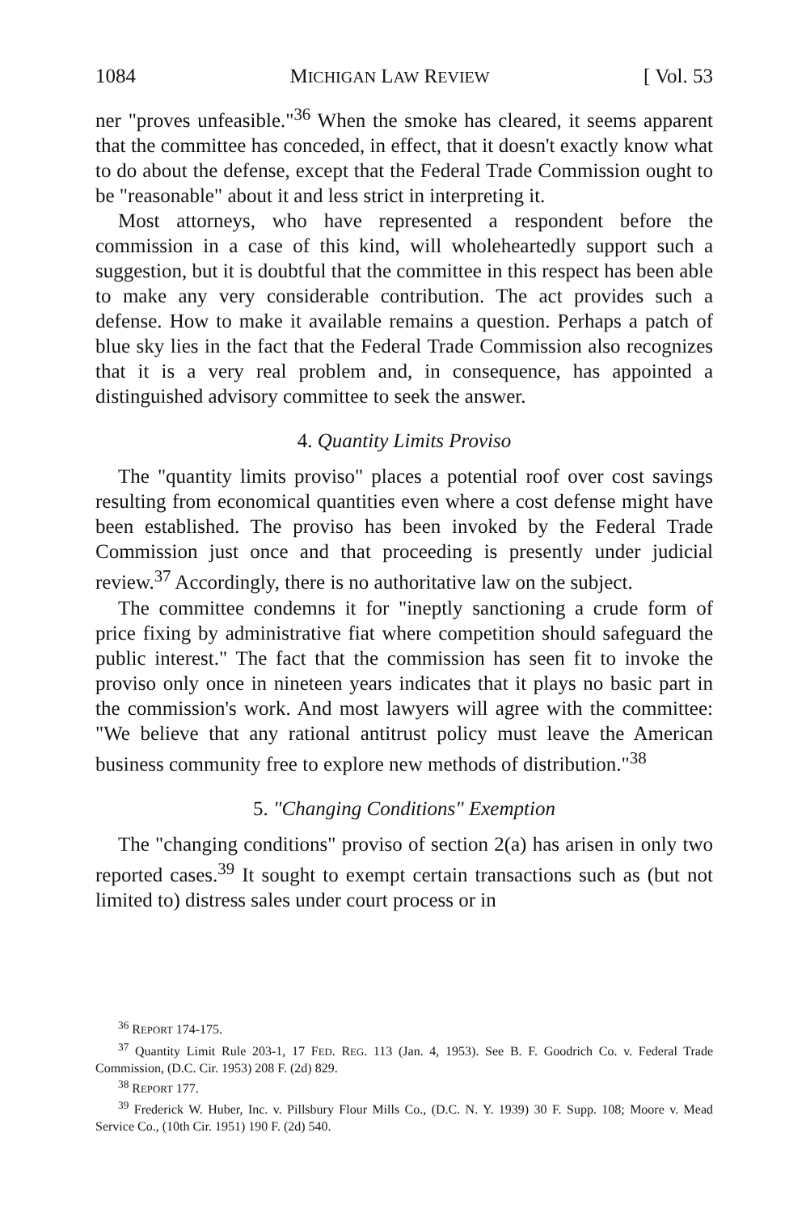1084 MICHIGAN LAW REVIEW [ Vol. 53
ner "proves unfeasible."<sup>36</sup> When the smoke has cleared, it seems apparent that the committee has conceded, in effect, that it doesn't exactly know what to do about the defense, except that the Federal Trade Commission ought to be "reasonable" about it and less strict in interpreting it.
Most attorneys, who have represented a respondent before the commission in a case of this kind, will wholeheartedly support such a suggestion, but it is doubtful that the committee in this respect has been able to make any very considerable contribution. The act provides such a defense. How to make it available remains a question. Perhaps a patch of blue sky lies in the fact that the Federal Trade Commission also recognizes that it is a very real problem and, in consequence, has appointed a distinguished advisory committee to seek the answer.
4. Quantity Limits Proviso
The "quantity limits proviso" places a potential roof over cost savings resulting from economical quantities even where a cost defense might have been established. The proviso has been invoked by the Federal Trade Commission just once and that proceeding is presently under judicial review.<sup>37</sup> Accordingly, there is no authoritative law on the subject.
The committee condemns it for "ineptly sanctioning a crude form of price fixing by administrative fiat where competition should safeguard the public interest." The fact that the commission has seen fit to invoke the proviso only once in nineteen years indicates that it plays no basic part in the commission's work. And most lawyers will agree with the committee: "We believe that any rational antitrust policy must leave the American business community free to explore new methods of distribution."<sup>38</sup>
5. "Changing Conditions" Exemption
The "changing conditions" proviso of section 2(a) has arisen in only two reported cases.<sup>39</sup> It sought to exempt certain transactions such as (but not limited to) distress sales under court process or in
<sup>36</sup> REPORT 174-175.
<sup>37</sup> Quantity Limit Rule 203-1, 17 FED. REG. 113 (Jan. 4, 1953). See B. F. Goodrich Co. v. Federal Trade Commission, (D.C. Cir. 1953) 208 F. (2d) 829.
<sup>38</sup> REPORT 177.
<sup>39</sup> Frederick W. Huber, Inc. v. Pillsbury Flour Mills Co., (D.C. N. Y. 1939) 30 F. Supp. 108; Moore v. Mead Service Co., (10th Cir. 1951) 190 F. (2d) 540.